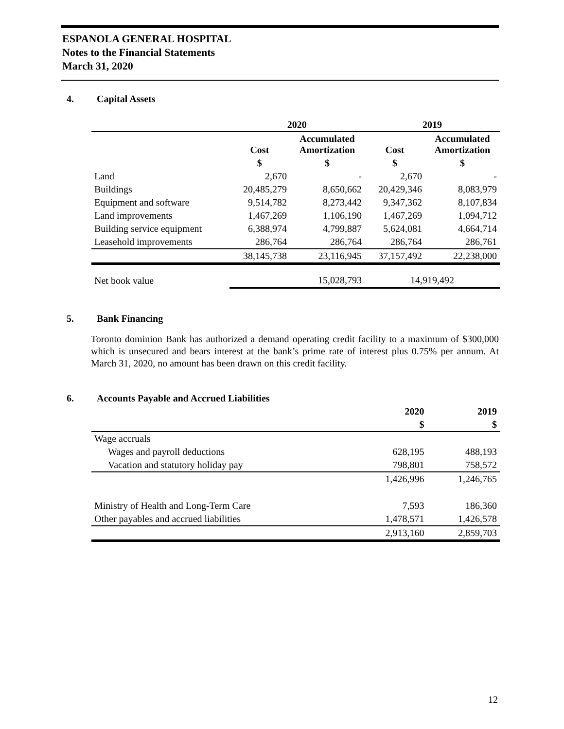ESPANOLA GENERAL HOSPITAL
Notes to the Financial Statements
March 31, 2020
4. Capital Assets
| | 2020 | | 2019 | |
| --- | --- | --- | --- | --- |
| | Cost | Accumulated Amortization | Cost | Accumulated Amortization |
| | $ | $ | $ | $ |
| Land | 2,670 | - | 2,670 | - |
| Buildings | 20,485,279 | 8,650,662 | 20,429,346 | 8,083,979 |
| Equipment and software | 9,514,782 | 8,273,442 | 9,347,362 | 8,107,834 |
| Land improvements | 1,467,269 | 1,106,190 | 1,467,269 | 1,094,712 |
| Building service equipment | 6,388,974 | 4,799,887 | 5,624,081 | 4,664,714 |
| Leasehold improvements | 286,764 | 286,764 | 286,764 | 286,761 |
| | 38,145,738 | 23,116,945 | 37,157,492 | 22,238,000 |
| Net book value | | 15,028,793 | 14,919,492 | |
5. Bank Financing
Toronto dominion Bank has authorized a demand operating credit facility to a maximum of $300,000 which is unsecured and bears interest at the bank’s prime rate of interest plus 0.75% per annum. At March 31, 2020, no amount has been drawn on this credit facility.
6. Accounts Payable and Accrued Liabilities
| | 2020 | 2019 |
| --- | --- | --- |
| | $ | $ |
| Wage accruals | | |
| Wages and payroll deductions | 628,195 | 488,193 |
| Vacation and statutory holiday pay | 798,801 | 758,572 |
| | 1,426,996 | 1,246,765 |
| Ministry of Health and Long-Term Care | 7,593 | 186,360 |
| Other payables and accrued liabilities | 1,478,571 | 1,426,578 |
| | 2,913,160 | 2,859,703 |
12